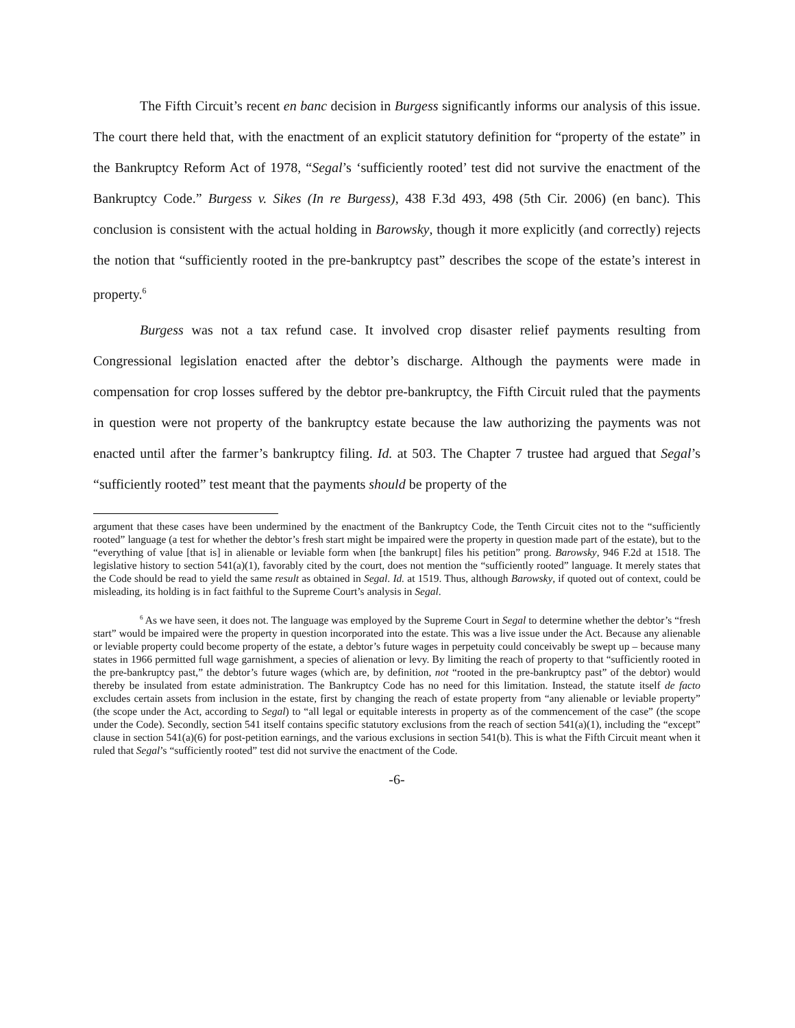The Fifth Circuit’s recent en banc decision in Burgess significantly informs our analysis of this issue. The court there held that, with the enactment of an explicit statutory definition for “property of the estate” in the Bankruptcy Reform Act of 1978, “Segal’s ‘sufficiently rooted’ test did not survive the enactment of the Bankruptcy Code.” Burgess v. Sikes (In re Burgess), 438 F.3d 493, 498 (5th Cir. 2006) (en banc). This conclusion is consistent with the actual holding in Barowsky, though it more explicitly (and correctly) rejects the notion that “sufficiently rooted in the pre-bankruptcy past” describes the scope of the estate’s interest in property.<sup>6</sup>
Burgess was not a tax refund case. It involved crop disaster relief payments resulting from Congressional legislation enacted after the debtor’s discharge. Although the payments were made in compensation for crop losses suffered by the debtor pre-bankruptcy, the Fifth Circuit ruled that the payments in question were not property of the bankruptcy estate because the law authorizing the payments was not enacted until after the farmer’s bankruptcy filing. Id. at 503. The Chapter 7 trustee had argued that Segal’s “sufficiently rooted” test meant that the payments should be property of the
argument that these cases have been undermined by the enactment of the Bankruptcy Code, the Tenth Circuit cites not to the “sufficiently rooted” language (a test for whether the debtor’s fresh start might be impaired were the property in question made part of the estate), but to the “everything of value [that is] in alienable or leviable form when [the bankrupt] files his petition” prong. Barowsky, 946 F.2d at 1518. The legislative history to section 541(a)(1), favorably cited by the court, does not mention the “sufficiently rooted” language. It merely states that the Code should be read to yield the same result as obtained in Segal. Id. at 1519. Thus, although Barowsky, if quoted out of context, could be misleading, its holding is in fact faithful to the Supreme Court’s analysis in Segal.
<sup>6</sup> As we have seen, it does not. The language was employed by the Supreme Court in Segal to determine whether the debtor’s “fresh start” would be impaired were the property in question incorporated into the estate. This was a live issue under the Act. Because any alienable or leviable property could become property of the estate, a debtor’s future wages in perpetuity could conceivably be swept up – because many states in 1966 permitted full wage garnishment, a species of alienation or levy. By limiting the reach of property to that “sufficiently rooted in the pre-bankruptcy past,” the debtor’s future wages (which are, by definition, not “rooted in the pre-bankruptcy past” of the debtor) would thereby be insulated from estate administration. The Bankruptcy Code has no need for this limitation. Instead, the statute itself de facto excludes certain assets from inclusion in the estate, first by changing the reach of estate property from “any alienable or leviable property” (the scope under the Act, according to Segal) to “all legal or equitable interests in property as of the commencement of the case” (the scope under the Code). Secondly, section 541 itself contains specific statutory exclusions from the reach of section 541(a)(1), including the “except” clause in section 541(a)(6) for post-petition earnings, and the various exclusions in section 541(b). This is what the Fifth Circuit meant when it ruled that Segal’s “sufficiently rooted” test did not survive the enactment of the Code.
-6-